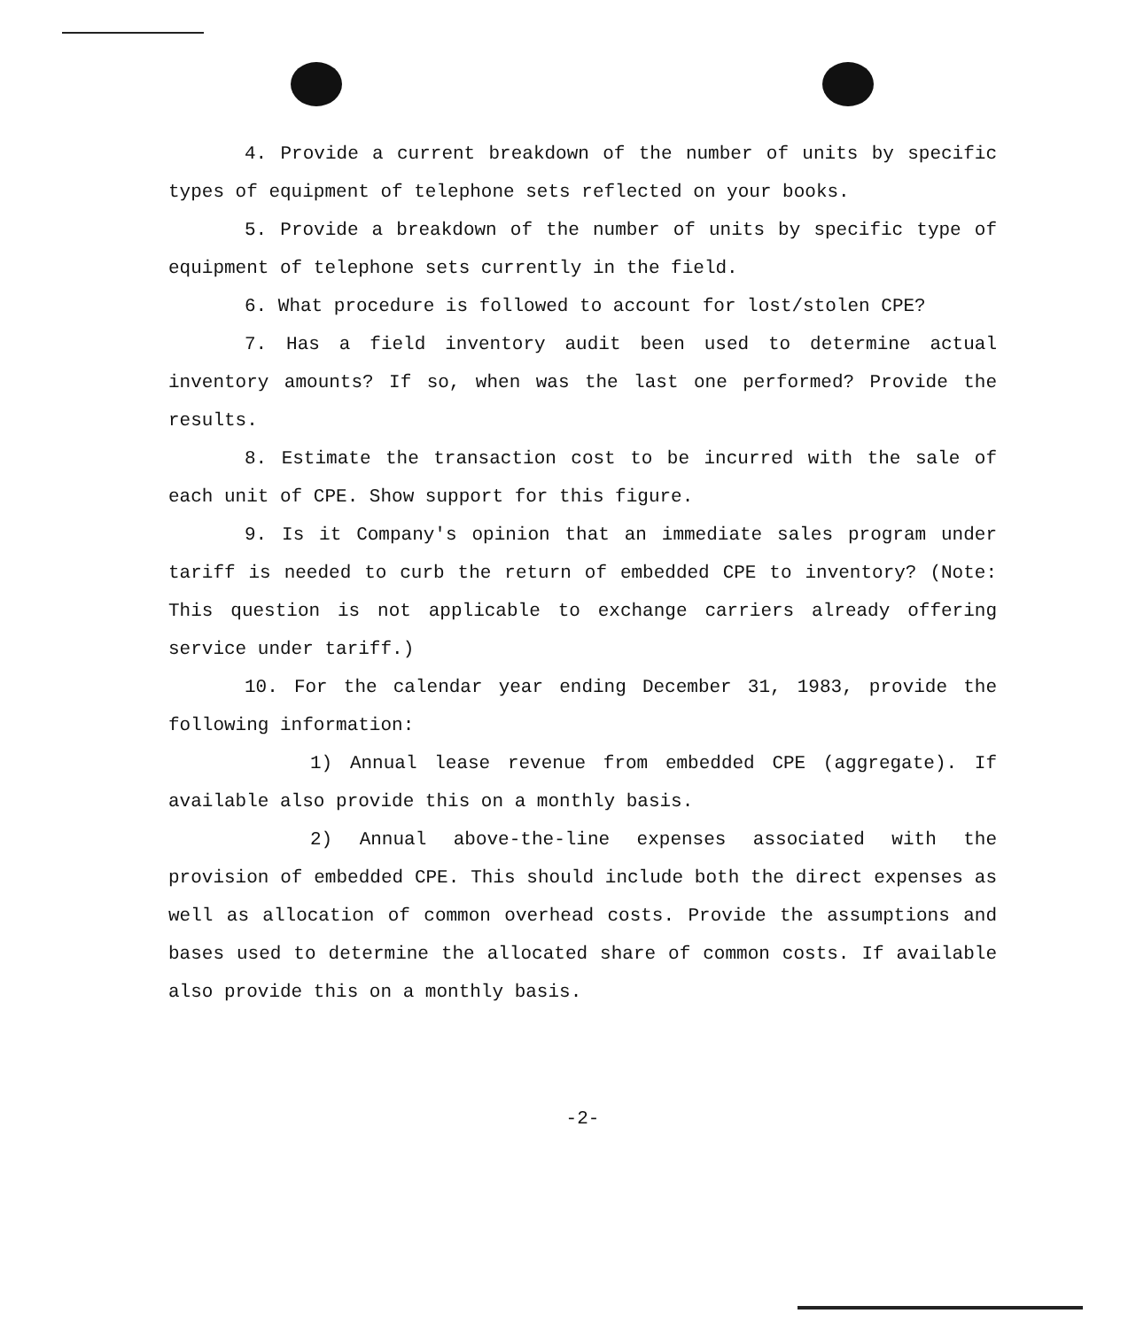4. Provide a current breakdown of the number of units by specific types of equipment of telephone sets reflected on your books.
5. Provide a breakdown of the number of units by specific type of equipment of telephone sets currently in the field.
6. What procedure is followed to account for lost/stolen CPE?
7. Has a field inventory audit been used to determine actual inventory amounts? If so, when was the last one performed? Provide the results.
8. Estimate the transaction cost to be incurred with the sale of each unit of CPE. Show support for this figure.
9. Is it Company's opinion that an immediate sales program under tariff is needed to curb the return of embedded CPE to inventory? (Note: This question is not applicable to exchange carriers already offering service under tariff.)
10. For the calendar year ending December 31, 1983, provide the following information:
1) Annual lease revenue from embedded CPE (aggregate). If available also provide this on a monthly basis.
2) Annual above-the-line expenses associated with the provision of embedded CPE. This should include both the direct expenses as well as allocation of common overhead costs. Provide the assumptions and bases used to determine the allocated share of common costs. If available also provide this on a monthly basis.
-2-